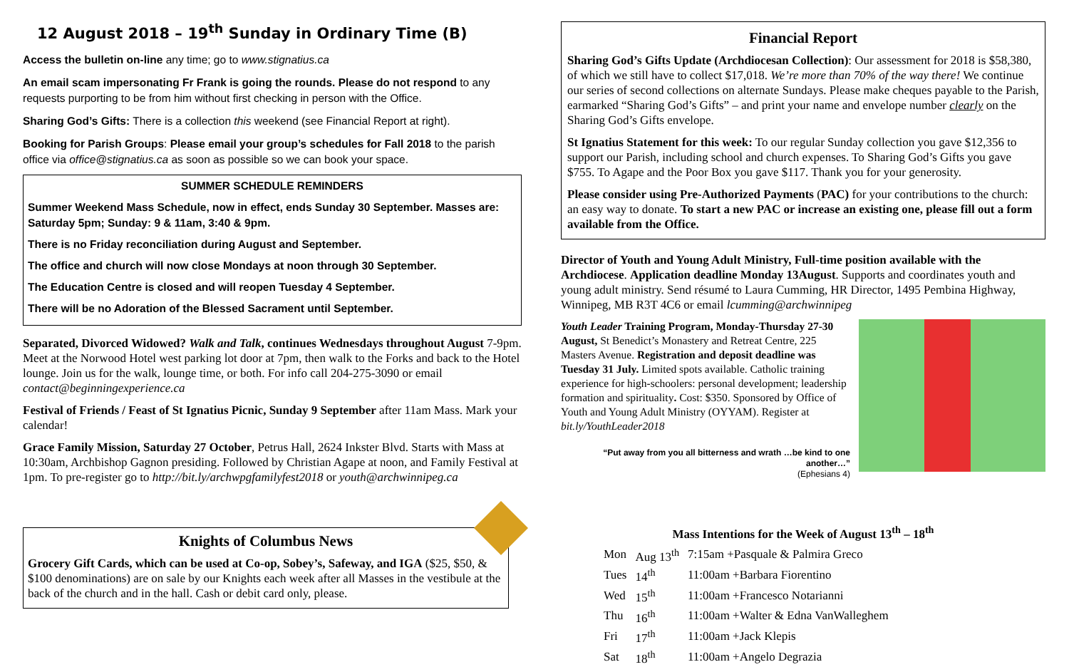12 August 2018 – 19<sup>th</sup> Sunday in Ordinary Time (B)
Access the bulletin on-line any time; go to www.stignatius.ca
An email scam impersonating Fr Frank is going the rounds. Please do not respond to any requests purporting to be from him without first checking in person with the Office.
Sharing God’s Gifts: There is a collection this weekend (see Financial Report at right).
Booking for Parish Groups: Please email your group’s schedules for Fall 2018 to the parish office via office@stignatius.ca as soon as possible so we can book your space.
SUMMER SCHEDULE REMINDERS
Summer Weekend Mass Schedule, now in effect, ends Sunday 30 September. Masses are: Saturday 5pm; Sunday: 9 & 11am, 3:40 & 9pm.
There is no Friday reconciliation during August and September.
The office and church will now close Mondays at noon through 30 September.
The Education Centre is closed and will reopen Tuesday 4 September.
There will be no Adoration of the Blessed Sacrament until September.
Separated, Divorced Widowed? Walk and Talk, continues Wednesdays throughout August 7-9pm. Meet at the Norwood Hotel west parking lot door at 7pm, then walk to the Forks and back to the Hotel lounge. Join us for the walk, lounge time, or both. For info call 204-275-3090 or email contact@beginningexperience.ca
Festival of Friends / Feast of St Ignatius Picnic, Sunday 9 September after 11am Mass. Mark your calendar!
Grace Family Mission, Saturday 27 October, Petrus Hall, 2624 Inkster Blvd. Starts with Mass at 10:30am, Archbishop Gagnon presiding. Followed by Christian Agape at noon, and Family Festival at 1pm. To pre-register go to http://bit.ly/archwpgfamilyfest2018 or youth@archwinnipeg.ca
Knights of Columbus News
Grocery Gift Cards, which can be used at Co-op, Sobey’s, Safeway, and IGA ($25, $50, & $100 denominations) are on sale by our Knights each week after all Masses in the vestibule at the back of the church and in the hall. Cash or debit card only, please.
Financial Report
Sharing God’s Gifts Update (Archdiocesan Collection): Our assessment for 2018 is $58,380, of which we still have to collect $17,018. We’re more than 70% of the way there! We continue our series of second collections on alternate Sundays. Please make cheques payable to the Parish, earmarked “Sharing God’s Gifts” – and print your name and envelope number clearly on the Sharing God’s Gifts envelope.
St Ignatius Statement for this week: To our regular Sunday collection you gave $12,356 to support our Parish, including school and church expenses. To Sharing God’s Gifts you gave $755. To Agape and the Poor Box you gave $117. Thank you for your generosity.
Please consider using Pre-Authorized Payments (PAC) for your contributions to the church: an easy way to donate. To start a new PAC or increase an existing one, please fill out a form available from the Office.
Director of Youth and Young Adult Ministry, Full-time position available with the Archdiocese. Application deadline Monday 13August. Supports and coordinates youth and young adult ministry. Send résumé to Laura Cumming, HR Director, 1495 Pembina Highway, Winnipeg, MB R3T 4C6 or email lcumming@archwinnipeg
Youth Leader Training Program, Monday-Thursday 27-30 August, St Benedict’s Monastery and Retreat Centre, 225 Masters Avenue. Registration and deposit deadline was Tuesday 31 July. Limited spots available. Catholic training experience for high-schoolers: personal development; leadership formation and spirituality. Cost: $350. Sponsored by Office of Youth and Young Adult Ministry (OYYAM). Register at bit.ly/YouthLeader2018
“Put away from you all bitterness and wrath …be kind to one another…”
(Ephesians 4)
Mass Intentions for the Week of August 13<sup>th</sup> – 18<sup>th</sup>
| Mon | Aug 13<sup>th</sup> | 7:15am +Pasquale & Palmira Greco |
| Tues | 14<sup>th</sup> | 11:00am +Barbara Fiorentino |
| Wed | 15<sup>th</sup> | 11:00am +Francesco Notarianni |
| Thu | 16<sup>th</sup> | 11:00am +Walter & Edna VanWalleghem |
| Fri | 17<sup>th</sup> | 11:00am +Jack Klepis |
| Sat | 18<sup>th</sup> | 11:00am +Angelo Degrazia |